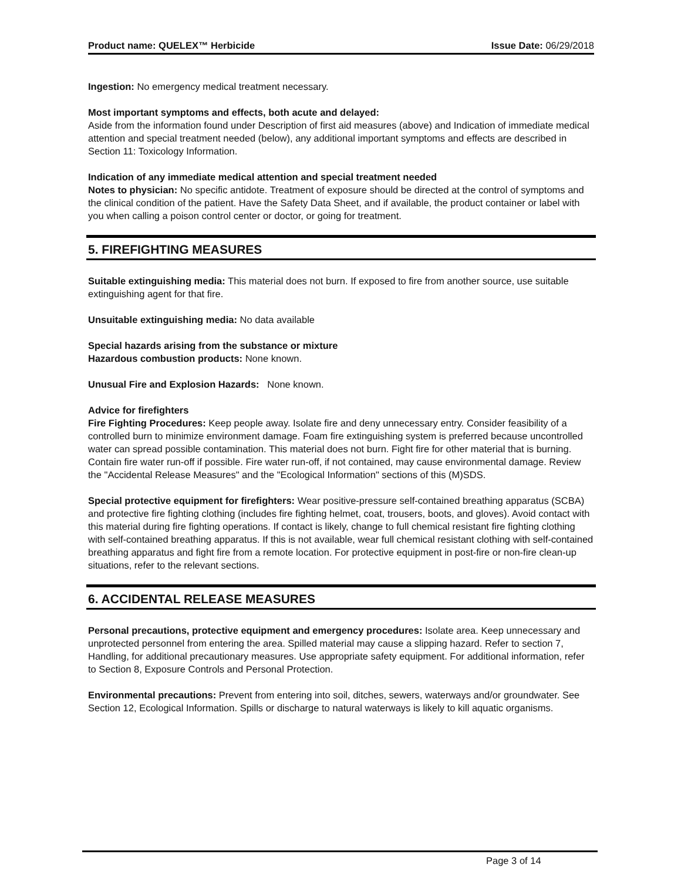Product name: QUELEX™ Herbicide Issue Date: 06/29/2018
Ingestion: No emergency medical treatment necessary.
Most important symptoms and effects, both acute and delayed:
Aside from the information found under Description of first aid measures (above) and Indication of immediate medical attention and special treatment needed (below), any additional important symptoms and effects are described in Section 11: Toxicology Information.
Indication of any immediate medical attention and special treatment needed
Notes to physician: No specific antidote. Treatment of exposure should be directed at the control of symptoms and the clinical condition of the patient. Have the Safety Data Sheet, and if available, the product container or label with you when calling a poison control center or doctor, or going for treatment.
5. FIREFIGHTING MEASURES
Suitable extinguishing media: This material does not burn. If exposed to fire from another source, use suitable extinguishing agent for that fire.
Unsuitable extinguishing media: No data available
Special hazards arising from the substance or mixture
Hazardous combustion products: None known.
Unusual Fire and Explosion Hazards: None known.
Advice for firefighters
Fire Fighting Procedures: Keep people away. Isolate fire and deny unnecessary entry. Consider feasibility of a controlled burn to minimize environment damage. Foam fire extinguishing system is preferred because uncontrolled water can spread possible contamination. This material does not burn. Fight fire for other material that is burning. Contain fire water run-off if possible. Fire water run-off, if not contained, may cause environmental damage. Review the "Accidental Release Measures" and the "Ecological Information" sections of this (M)SDS.
Special protective equipment for firefighters: Wear positive-pressure self-contained breathing apparatus (SCBA) and protective fire fighting clothing (includes fire fighting helmet, coat, trousers, boots, and gloves). Avoid contact with this material during fire fighting operations. If contact is likely, change to full chemical resistant fire fighting clothing with self-contained breathing apparatus. If this is not available, wear full chemical resistant clothing with self-contained breathing apparatus and fight fire from a remote location. For protective equipment in post-fire or non-fire clean-up situations, refer to the relevant sections.
6. ACCIDENTAL RELEASE MEASURES
Personal precautions, protective equipment and emergency procedures: Isolate area. Keep unnecessary and unprotected personnel from entering the area. Spilled material may cause a slipping hazard. Refer to section 7, Handling, for additional precautionary measures. Use appropriate safety equipment. For additional information, refer to Section 8, Exposure Controls and Personal Protection.
Environmental precautions: Prevent from entering into soil, ditches, sewers, waterways and/or groundwater. See Section 12, Ecological Information. Spills or discharge to natural waterways is likely to kill aquatic organisms.
Page 3 of 14